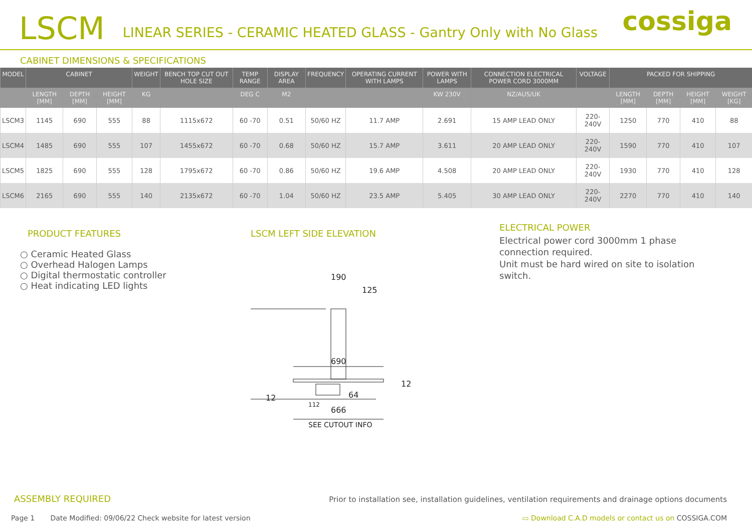LSCM LINEAR SERIES - CERAMIC HEATED GLASS - Gantry Only with No Glass cossiga
CABINET DIMENSIONS & SPECIFICATIONS
| MODEL | CABINET | | | WEIGHT | BENCH TOP CUT OUT HOLE SIZE | TEMP RANGE | DISPLAY AREA | FREQUENCY | OPERATING CURRENT WITH LAMPS | POWER WITH LAMPS | CONNECTION ELECTRICAL POWER CORD 3000MM | VOLTAGE | PACKED FOR SHIPPING | | | |
| --- | --- | --- | --- | --- | --- | --- | --- | --- | --- | --- | --- | --- | --- | --- | --- | --- |
| | LENGTH [MM] | DEPTH [MM] | HEIGHT [MM] | KG | | DEG C | M2 | | | KW 230V | NZ/AUS/UK | | LENGTH [MM] | DEPTH [MM] | HEIGHT [MM] | WEIGHT [KG] |
| LSCM3 | 1145 | 690 | 555 | 88 | 1115x672 | 60 -70 | 0.51 | 50/60 HZ | 11.7 AMP | 2.691 | 15 AMP LEAD ONLY | 220-240V | 1250 | 770 | 410 | 88 |
| LSCM4 | 1485 | 690 | 555 | 107 | 1455x672 | 60 -70 | 0.68 | 50/60 HZ | 15.7 AMP | 3.611 | 20 AMP LEAD ONLY | 220-240V | 1590 | 770 | 410 | 107 |
| LSCM5 | 1825 | 690 | 555 | 128 | 1795x672 | 60 -70 | 0.86 | 50/60 HZ | 19.6 AMP | 4.508 | 20 AMP LEAD ONLY | 220-240V | 1930 | 770 | 410 | 128 |
| LSCM6 | 2165 | 690 | 555 | 140 | 2135x672 | 60 -70 | 1.04 | 50/60 HZ | 23.5 AMP | 5.405 | 30 AMP LEAD ONLY | 220-240V | 2270 | 770 | 410 | 140 |
PRODUCT FEATURES
○ Ceramic Heated Glass
○ Overhead Halogen Lamps
○ Digital thermostatic controller
○ Heat indicating LED lights
LSCM LEFT SIDE ELEVATION
190
125
690
64
666
112
12
12
SEE CUTOUT INFO
ELECTRICAL POWER
Electrical power cord 3000mm 1 phase connection required.
Unit must be hard wired on site to isolation switch.
ASSEMBLY REQUIRED
Prior to installation see, installation guidelines, ventilation requirements and drainage options documents
Page 1 Date Modified: 09/06/22 Check website for latest version ▭ Download C.A.D models or contact us on COSSIGA.COM